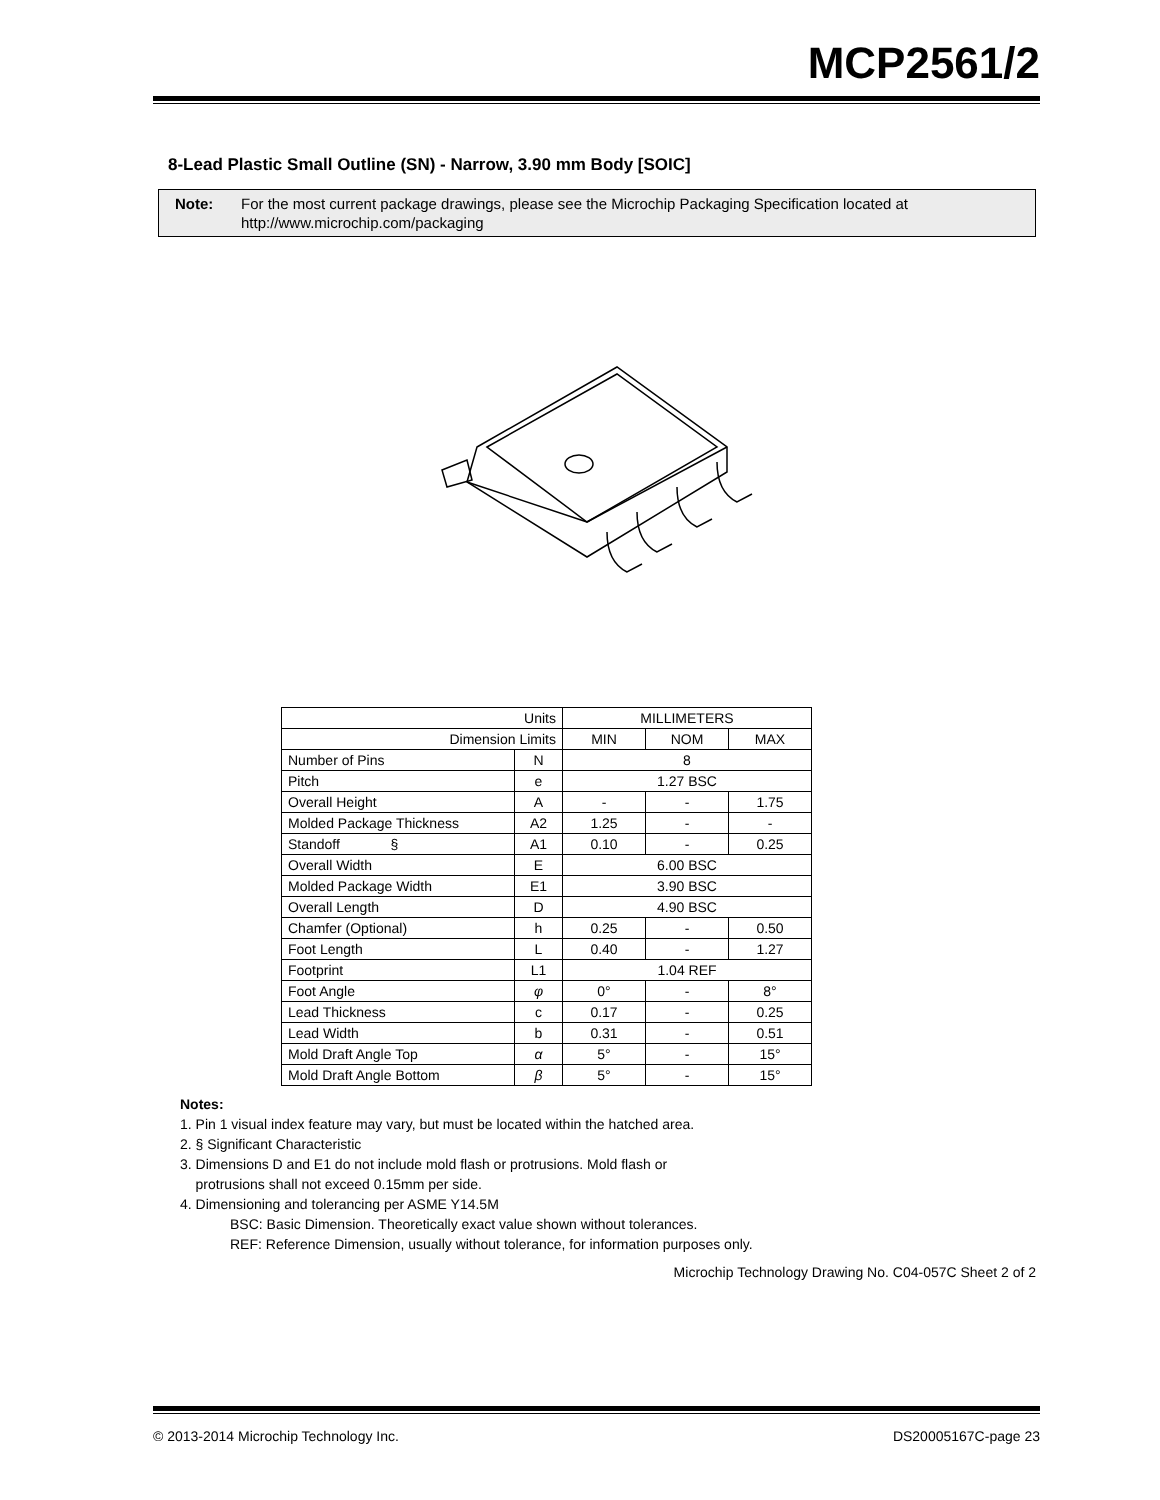MCP2561/2
8-Lead Plastic Small Outline (SN) - Narrow, 3.90 mm Body [SOIC]
Note: For the most current package drawings, please see the Microchip Packaging Specification located at http://www.microchip.com/packaging
| Units | | MILLIMETERS | | |
| --- | --- | --- | --- | --- |
| Dimension Limits | | MIN | NOM | MAX |
| Number of Pins | N | 8 | | |
| Pitch | e | 1.27 BSC | | |
| Overall Height | A | - | - | 1.75 |
| Molded Package Thickness | A2 | 1.25 | - | - |
| Standoff § | A1 | 0.10 | - | 0.25 |
| Overall Width | E | 6.00 BSC | | |
| Molded Package Width | E1 | 3.90 BSC | | |
| Overall Length | D | 4.90 BSC | | |
| Chamfer (Optional) | h | 0.25 | - | 0.50 |
| Foot Length | L | 0.40 | - | 1.27 |
| Footprint | L1 | 1.04 REF | | |
| Foot Angle | φ | 0° | - | 8° |
| Lead Thickness | c | 0.17 | - | 0.25 |
| Lead Width | b | 0.31 | - | 0.51 |
| Mold Draft Angle Top | α | 5° | - | 15° |
| Mold Draft Angle Bottom | β | 5° | - | 15° |
Notes:
1. Pin 1 visual index feature may vary, but must be located within the hatched area.
2. § Significant Characteristic
3. Dimensions D and E1 do not include mold flash or protrusions. Mold flash or
protrusions shall not exceed 0.15mm per side.
4. Dimensioning and tolerancing per ASME Y14.5M
BSC: Basic Dimension. Theoretically exact value shown without tolerances.
REF: Reference Dimension, usually without tolerance, for information purposes only.
Microchip Technology Drawing No. C04-057C Sheet 2 of 2
© 2013-2014 Microchip Technology Inc. DS20005167C-page 23